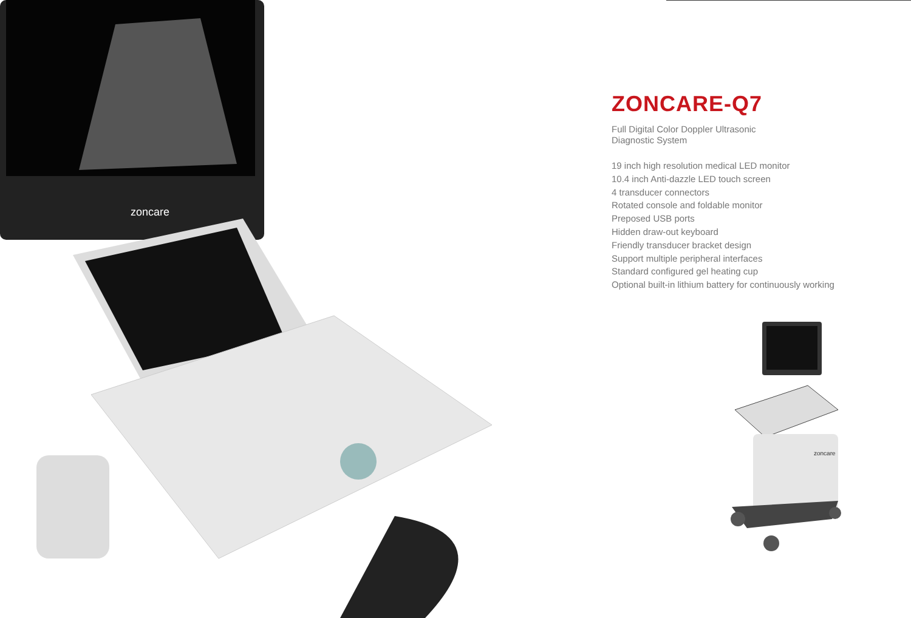zoncare
ZONCARE-Q7
Full Digital Color Doppler Ultrasonic
Diagnostic System
19 inch high resolution medical LED monitor
10.4 inch Anti-dazzle LED touch screen
4 transducer connectors
Rotated console and foldable monitor
Preposed USB ports
Hidden draw-out keyboard
Friendly transducer bracket design
Support multiple peripheral interfaces
Standard configured gel heating cup
Optional built-in lithium battery for continuously working
zoncare